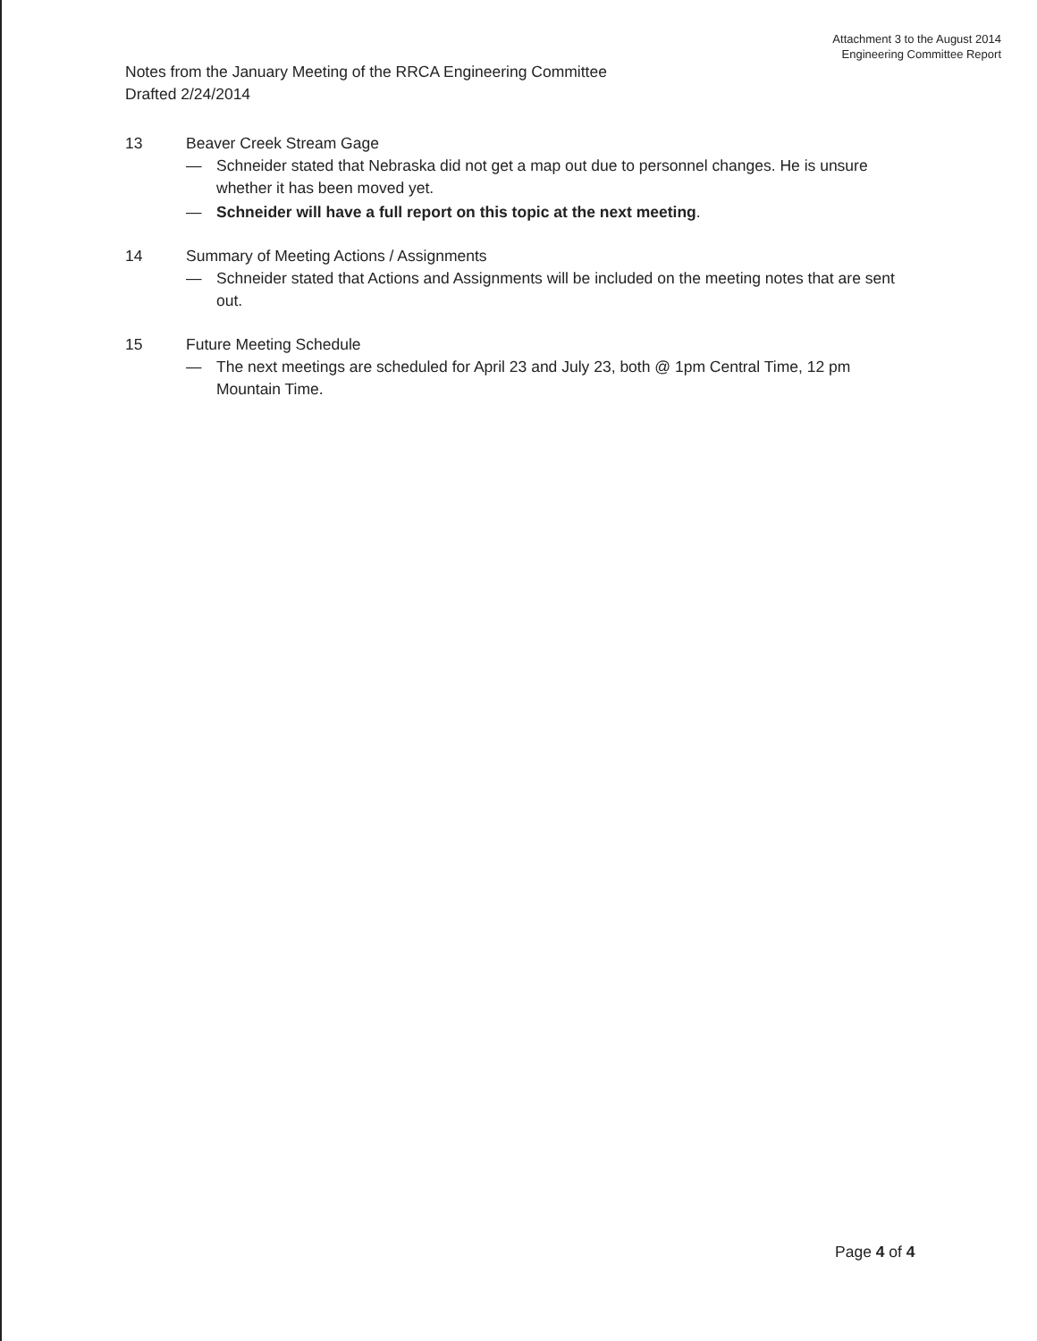Attachment 3 to the August 2014
Engineering Committee Report
Notes from the January Meeting of the RRCA Engineering Committee
Drafted 2/24/2014
13 Beaver Creek Stream Gage
— Schneider stated that Nebraska did not get a map out due to personnel changes. He is unsure whether it has been moved yet.
— Schneider will have a full report on this topic at the next meeting.
14 Summary of Meeting Actions / Assignments
— Schneider stated that Actions and Assignments will be included on the meeting notes that are sent out.
15 Future Meeting Schedule
— The next meetings are scheduled for April 23 and July 23, both @ 1pm Central Time, 12 pm Mountain Time.
Page 4 of 4